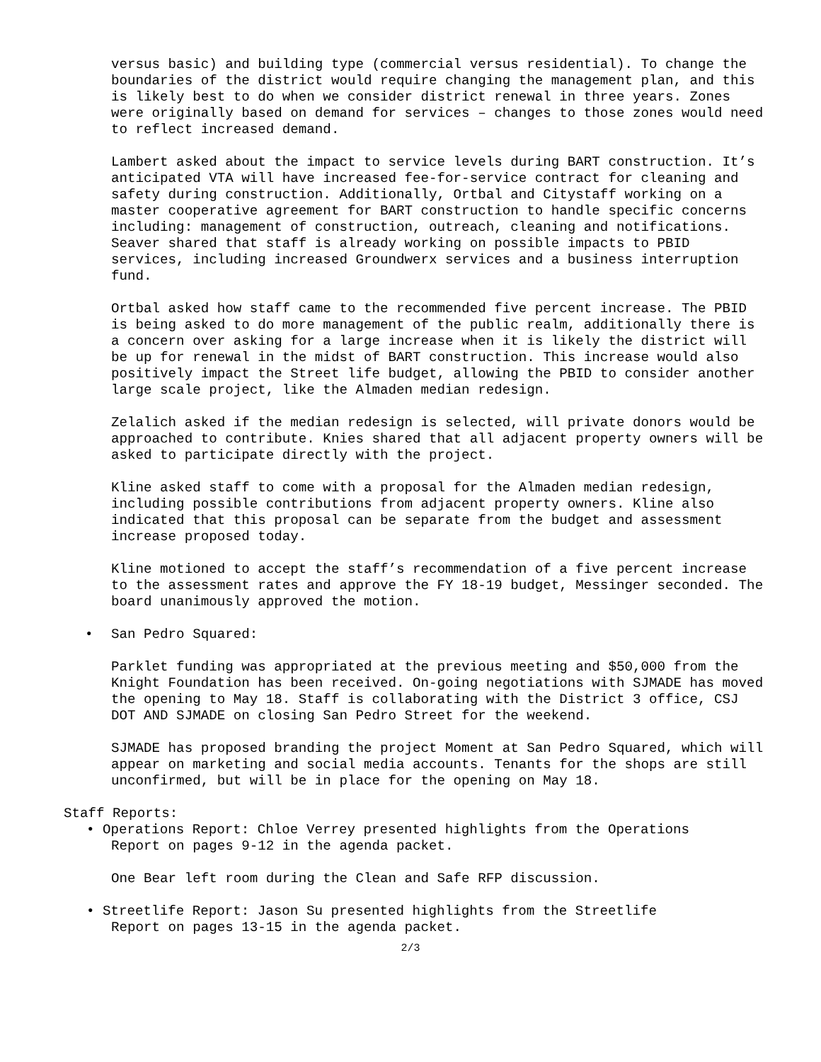versus basic) and building type (commercial versus residential). To change the boundaries of the district would require changing the management plan, and this is likely best to do when we consider district renewal in three years. Zones were originally based on demand for services – changes to those zones would need to reflect increased demand.
Lambert asked about the impact to service levels during BART construction. It’s anticipated VTA will have increased fee-for-service contract for cleaning and safety during construction. Additionally, Ortbal and Citystaff working on a master cooperative agreement for BART construction to handle specific concerns including: management of construction, outreach, cleaning and notifications. Seaver shared that staff is already working on possible impacts to PBID services, including increased Groundwerx services and a business interruption fund.
Ortbal asked how staff came to the recommended five percent increase. The PBID is being asked to do more management of the public realm, additionally there is a concern over asking for a large increase when it is likely the district will be up for renewal in the midst of BART construction. This increase would also positively impact the Street life budget, allowing the PBID to consider another large scale project, like the Almaden median redesign.
Zelalich asked if the median redesign is selected, will private donors would be approached to contribute. Knies shared that all adjacent property owners will be asked to participate directly with the project.
Kline asked staff to come with a proposal for the Almaden median redesign, including possible contributions from adjacent property owners. Kline also indicated that this proposal can be separate from the budget and assessment increase proposed today.
Kline motioned to accept the staff’s recommendation of a five percent increase to the assessment rates and approve the FY 18-19 budget, Messinger seconded. The board unanimously approved the motion.
• San Pedro Squared:
Parklet funding was appropriated at the previous meeting and $50,000 from the Knight Foundation has been received. On-going negotiations with SJMADE has moved the opening to May 18. Staff is collaborating with the District 3 office, CSJ DOT AND SJMADE on closing San Pedro Street for the weekend.
SJMADE has proposed branding the project Moment at San Pedro Squared, which will appear on marketing and social media accounts. Tenants for the shops are still unconfirmed, but will be in place for the opening on May 18.
Staff Reports:
• Operations Report: Chloe Verrey presented highlights from the Operations
Report on pages 9-12 in the agenda packet.
One Bear left room during the Clean and Safe RFP discussion.
• Streetlife Report: Jason Su presented highlights from the Streetlife
Report on pages 13-15 in the agenda packet.
2/3